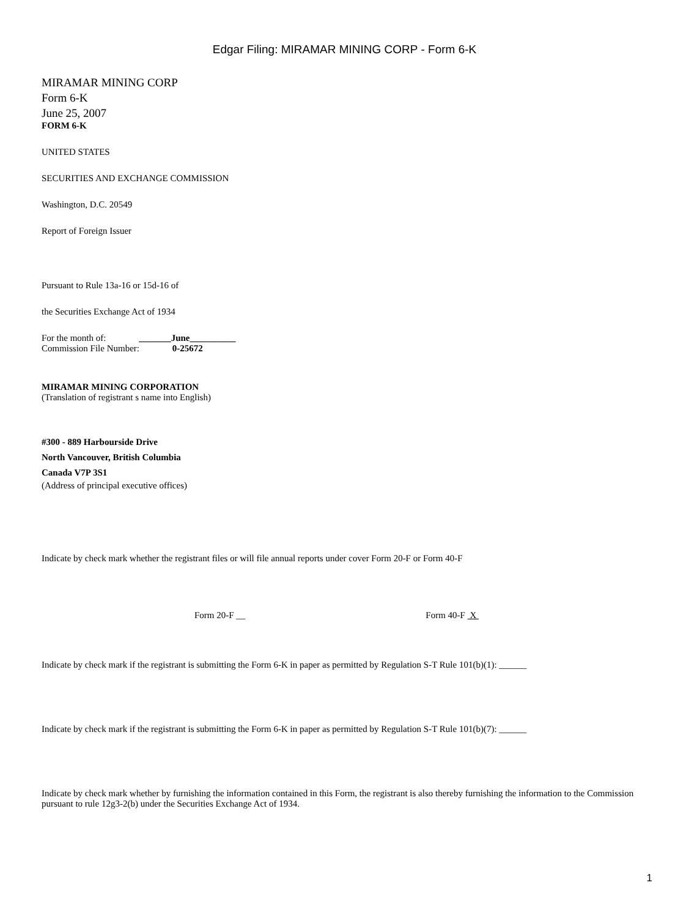Edgar Filing: MIRAMAR MINING CORP - Form 6-K
MIRAMAR MINING CORP
Form 6-K
June 25, 2007
FORM 6-K
UNITED STATES
SECURITIES AND EXCHANGE COMMISSION
Washington, D.C. 20549
Report of Foreign Issuer
Pursuant to Rule 13a-16 or 15d-16 of
the Securities Exchange Act of 1934
For the month of: _______June__________
Commission File Number: 0-25672
MIRAMAR MINING CORPORATION
(Translation of registrant s name into English)
#300 - 889 Harbourside Drive
North Vancouver, British Columbia
Canada V7P 3S1
(Address of principal executive offices)
Indicate by check mark whether the registrant files or will file annual reports under cover Form 20-F or Form 40-F
Form 20-F __ Form 40-F X
Indicate by check mark if the registrant is submitting the Form 6-K in paper as permitted by Regulation S-T Rule 101(b)(1): ______
Indicate by check mark if the registrant is submitting the Form 6-K in paper as permitted by Regulation S-T Rule 101(b)(7): ______
Indicate by check mark whether by furnishing the information contained in this Form, the registrant is also thereby furnishing the information to the Commission pursuant to rule 12g3-2(b) under the Securities Exchange Act of 1934.
1